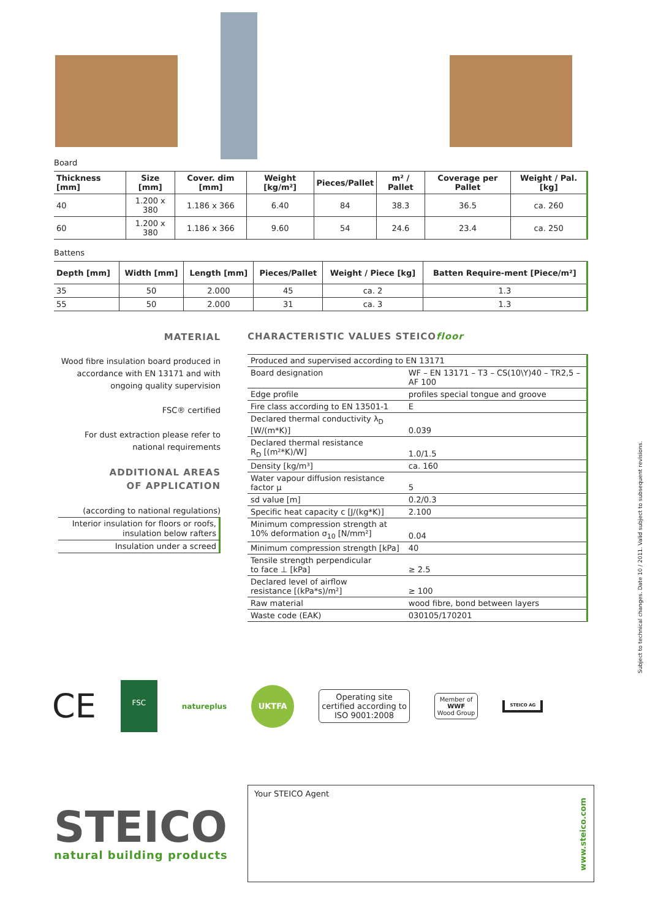Board
| Thickness [mm] | Size [mm] | Cover. dim [mm] | Weight [kg/m²] | Pieces/Pallet | m² / Pallet | Coverage per Pallet | Weight / Pal. [kg] |
| --- | --- | --- | --- | --- | --- | --- | --- |
| 40 | 1.200 x 380 | 1.186 x 366 | 6.40 | 84 | 38.3 | 36.5 | ca. 260 |
| 60 | 1.200 x 380 | 1.186 x 366 | 9.60 | 54 | 24.6 | 23.4 | ca. 250 |
Battens
| Depth [mm] | Width [mm] | Length [mm] | Pieces/Pallet | Weight / Piece [kg] | Batten Require-ment [Piece/m²] |
| --- | --- | --- | --- | --- | --- |
| 35 | 50 | 2.000 | 45 | ca. 2 | 1.3 |
| 55 | 50 | 2.000 | 31 | ca. 3 | 1.3 |
MATERIAL
Wood fibre insulation board produced in accordance with EN 13171 and with ongoing quality supervision
FSC® certified
For dust extraction please refer to national requirements
ADDITIONAL AREAS
OF APPLICATION
(according to national regulations)
Interior insulation for floors or roofs, insulation below rafters
Insulation under a screed
CHARACTERISTIC VALUES STEICOfloor
| Produced and supervised according to EN 13171 | |
| Board designation | WF – EN 13171 – T3 – CS(10\Y)40 – TR2,5 – AF 100 |
| Edge profile | profiles special tongue and groove |
| Fire class according to EN 13501-1 | E |
| Declared thermal conductivity λ<sub>D</sub> [W/(m*K)] | 0.039 |
| Declared thermal resistance R<sub>D</sub> [(m²*K)/W] | 1.0/1.5 |
| Density [kg/m³] | ca. 160 |
| Water vapour diffusion resistance factor µ | 5 |
| sd value [m] | 0.2/0.3 |
| Specific heat capacity c [J/(kg*K)] | 2.100 |
| Minimum compression strength at 10% deformation σ<sub>10</sub> [N/mm²] | 0.04 |
| Minimum compression strength [kPa] | 40 |
| Tensile strength perpendicular to face ⊥ [kPa] | ≥ 2.5 |
| Declared level of airflow resistance [(kPa*s)/m²] | ≥ 100 |
| Raw material | wood fibre, bond between layers |
| Waste code (EAK) | 030105/170201 |
Subject to technical changes. Date 10 / 2011. Valid subject to subsequent revisions.
CE
FSC
natureplus
UKTFA
Operating site
certified according to
ISO 9001:2008
Member of
WWF
Wood Group
STEICO AG
STEICO
natural building products
Your STEICO Agent
www.steico.com